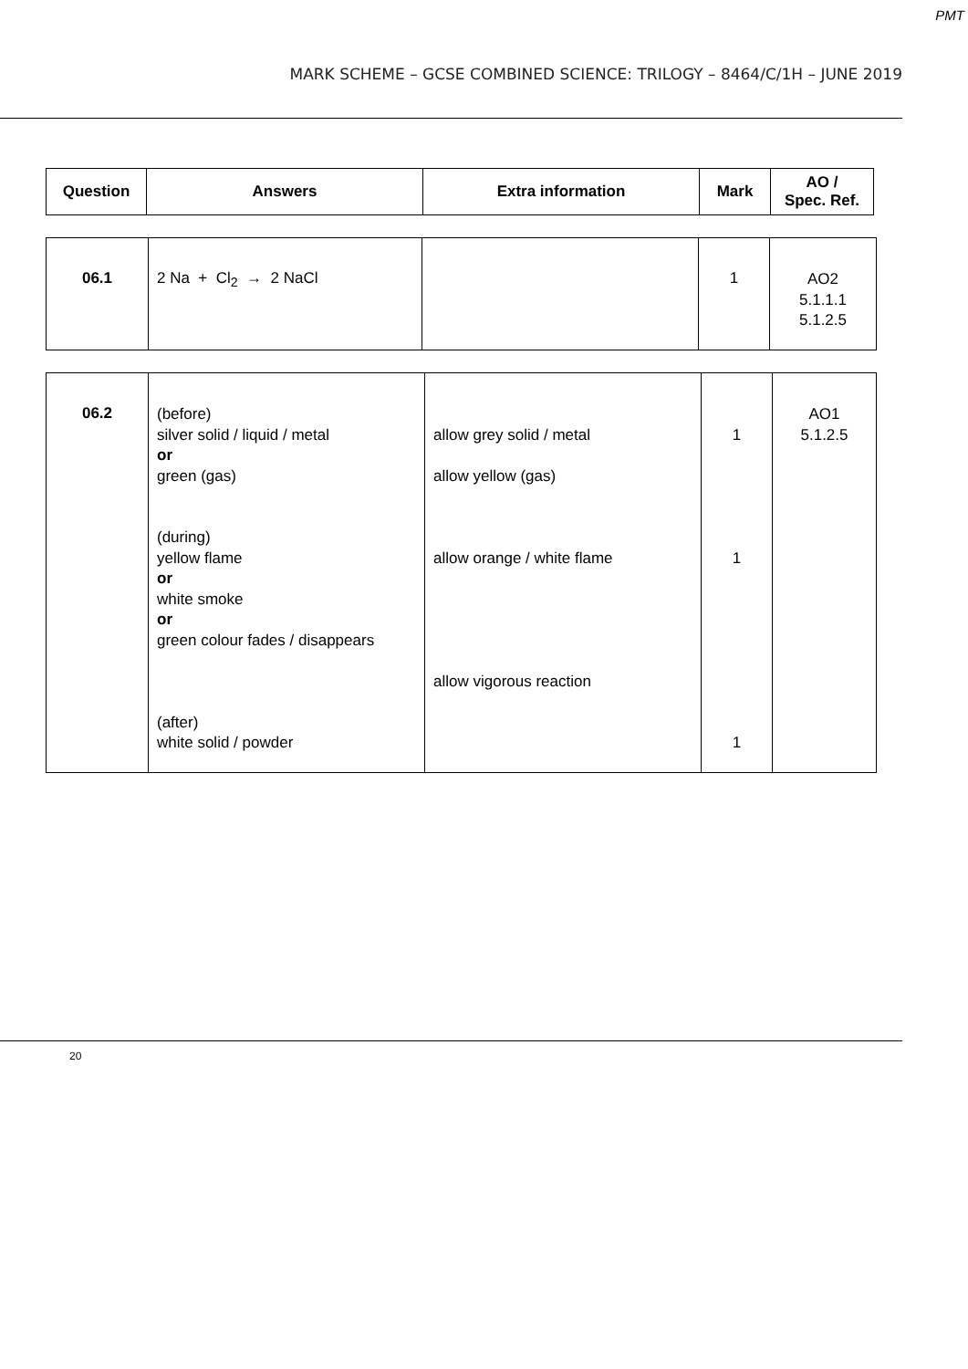PMT
MARK SCHEME – GCSE COMBINED SCIENCE: TRILOGY – 8464/C/1H – JUNE 2019
| Question | Answers | Extra information | Mark | AO / Spec. Ref. |
| --- | --- | --- | --- | --- |
| 06.1 | 2 Na + Cl<sub>2</sub> → 2 NaCl | | 1 | AO2 5.1.1.1 5.1.2.5 |
| 06.2 | (before) silver solid / liquid / metal or green (gas) (during) yellow flame or white smoke or green colour fades / disappears (after) white solid / powder | allow grey solid / metal allow yellow (gas) allow orange / white flame allow vigorous reaction | 1 1 1 | AO1 5.1.2.5 |
20